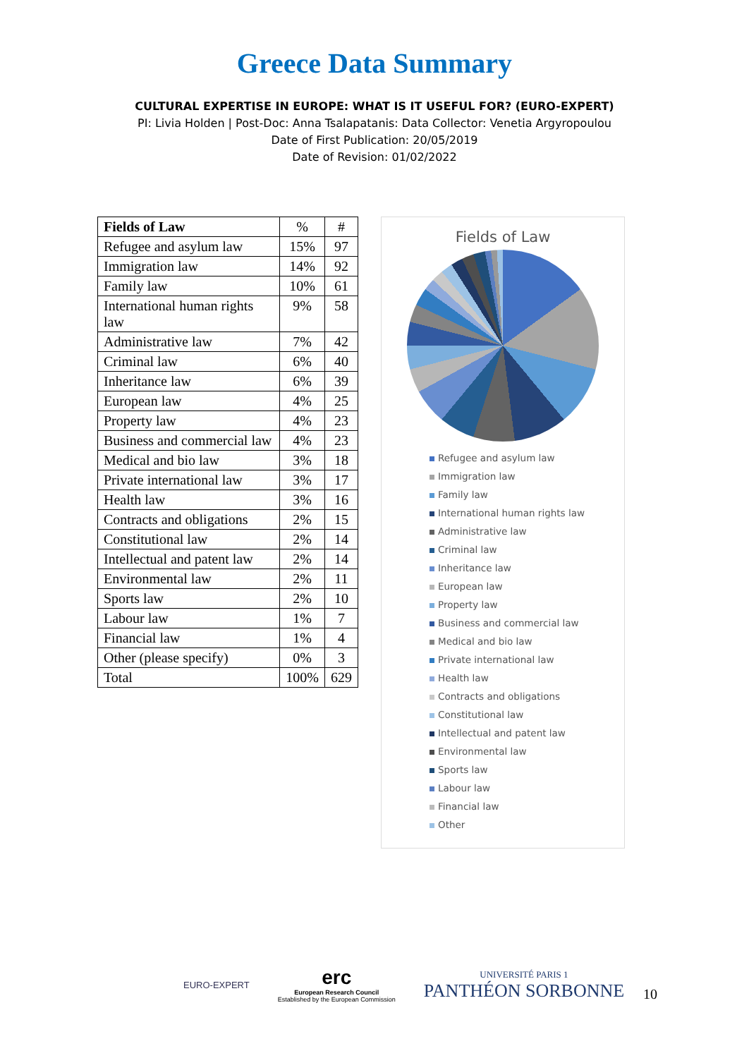Greece Data Summary
CULTURAL EXPERTISE IN EUROPE: WHAT IS IT USEFUL FOR? (EURO-EXPERT)
PI: Livia Holden | Post-Doc: Anna Tsalapatanis: Data Collector: Venetia Argyropoulou
Date of First Publication: 20/05/2019
Date of Revision: 01/02/2022
| Fields of Law | % | # |
| Refugee and asylum law | 15% | 97 |
| Immigration law | 14% | 92 |
| Family law | 10% | 61 |
| International human rights law | 9% | 58 |
| Administrative law | 7% | 42 |
| Criminal law | 6% | 40 |
| Inheritance law | 6% | 39 |
| European law | 4% | 25 |
| Property law | 4% | 23 |
| Business and commercial law | 4% | 23 |
| Medical and bio law | 3% | 18 |
| Private international law | 3% | 17 |
| Health law | 3% | 16 |
| Contracts and obligations | 2% | 15 |
| Constitutional law | 2% | 14 |
| Intellectual and patent law | 2% | 14 |
| Environmental law | 2% | 11 |
| Sports law | 2% | 10 |
| Labour law | 1% | 7 |
| Financial law | 1% | 4 |
| Other (please specify) | 0% | 3 |
| Total | 100% | 629 |
Fields of Law
Refugee and asylum law
Immigration law
Family law
International human rights law
Administrative law
Criminal law
Inheritance law
European law
Property law
Business and commercial law
Medical and bio law
Private international law
Health law
Contracts and obligations
Constitutional law
Intellectual and patent law
Environmental law
Sports law
Labour law
Financial law
Other
EURO-EXPERT
erc
European Research Council
Established by the European Commission
UNIVERSITÉ PARIS 1
PANTHÉON SORBONNE
10